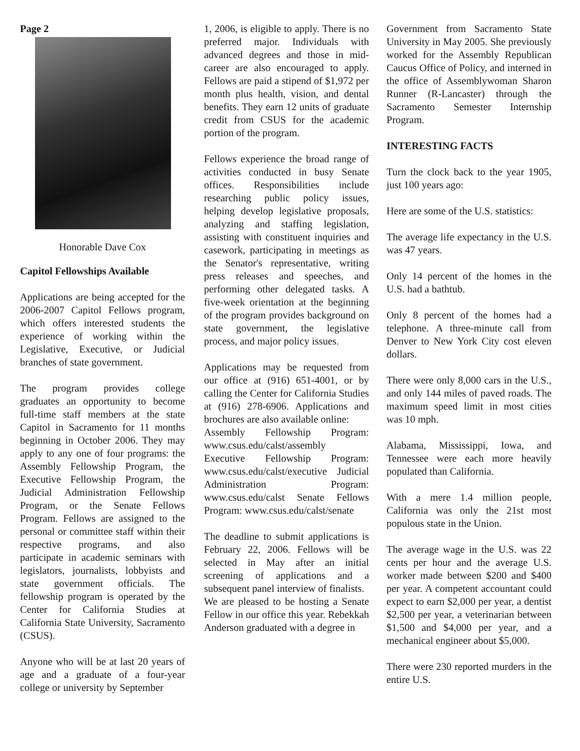Page 2
Honorable Dave Cox
Capitol Fellowships Available
Applications are being accepted for the 2006-2007 Capitol Fellows program, which offers interested students the experience of working within the Legislative, Executive, or Judicial branches of state government.
The program provides college graduates an opportunity to become full-time staff members at the state Capitol in Sacramento for 11 months beginning in October 2006. They may apply to any one of four programs: the Assembly Fellowship Program, the Executive Fellowship Program, the Judicial Administration Fellowship Program, or the Senate Fellows Program. Fellows are assigned to the personal or committee staff within their respective programs, and also participate in academic seminars with legislators, journalists, lobbyists and state government officials. The fellowship program is operated by the Center for California Studies at California State University, Sacramento (CSUS).
Anyone who will be at last 20 years of age and a graduate of a four-year college or university by September
1, 2006, is eligible to apply. There is no preferred major. Individuals with advanced degrees and those in mid-career are also encouraged to apply. Fellows are paid a stipend of $1,972 per month plus health, vision, and dental benefits. They earn 12 units of graduate credit from CSUS for the academic portion of the program.
Fellows experience the broad range of activities conducted in busy Senate offices. Responsibilities include researching public policy issues, helping develop legislative proposals, analyzing and staffing legislation, assisting with constituent inquiries and casework, participating in meetings as the Senator's representative, writing press releases and speeches, and performing other delegated tasks. A five-week orientation at the beginning of the program provides background on state government, the legislative process, and major policy issues.
Applications may be requested from our office at (916) 651-4001, or by calling the Center for California Studies at (916) 278-6906. Applications and brochures are also available online:
Assembly Fellowship Program: www.csus.edu/calst/assembly Executive Fellowship Program: www.csus.edu/calst/executive Judicial Administration Program: www.csus.edu/calst Senate Fellows Program: www.csus.edu/calst/senate
The deadline to submit applications is February 22, 2006. Fellows will be selected in May after an initial screening of applications and a subsequent panel interview of finalists.
We are pleased to be hosting a Senate Fellow in our office this year. Rebekkah Anderson graduated with a degree in
Government from Sacramento State University in May 2005. She previously worked for the Assembly Republican Caucus Office of Policy, and interned in the office of Assemblywoman Sharon Runner (R-Lancaster) through the Sacramento Semester Internship Program.
INTERESTING FACTS
Turn the clock back to the year 1905, just 100 years ago:
Here are some of the U.S. statistics:
The average life expectancy in the U.S. was 47 years.
Only 14 percent of the homes in the U.S. had a bathtub.
Only 8 percent of the homes had a telephone. A three-minute call from Denver to New York City cost eleven dollars.
There were only 8,000 cars in the U.S., and only 144 miles of paved roads. The maximum speed limit in most cities was 10 mph.
Alabama, Mississippi, Iowa, and Tennessee were each more heavily populated than California.
With a mere 1.4 million people, California was only the 21st most populous state in the Union.
The average wage in the U.S. was 22 cents per hour and the average U.S. worker made between $200 and $400 per year. A competent accountant could expect to earn $2,000 per year, a dentist $2,500 per year, a veterinarian between $1,500 and $4,000 per year, and a mechanical engineer about $5,000.
There were 230 reported murders in the entire U.S.